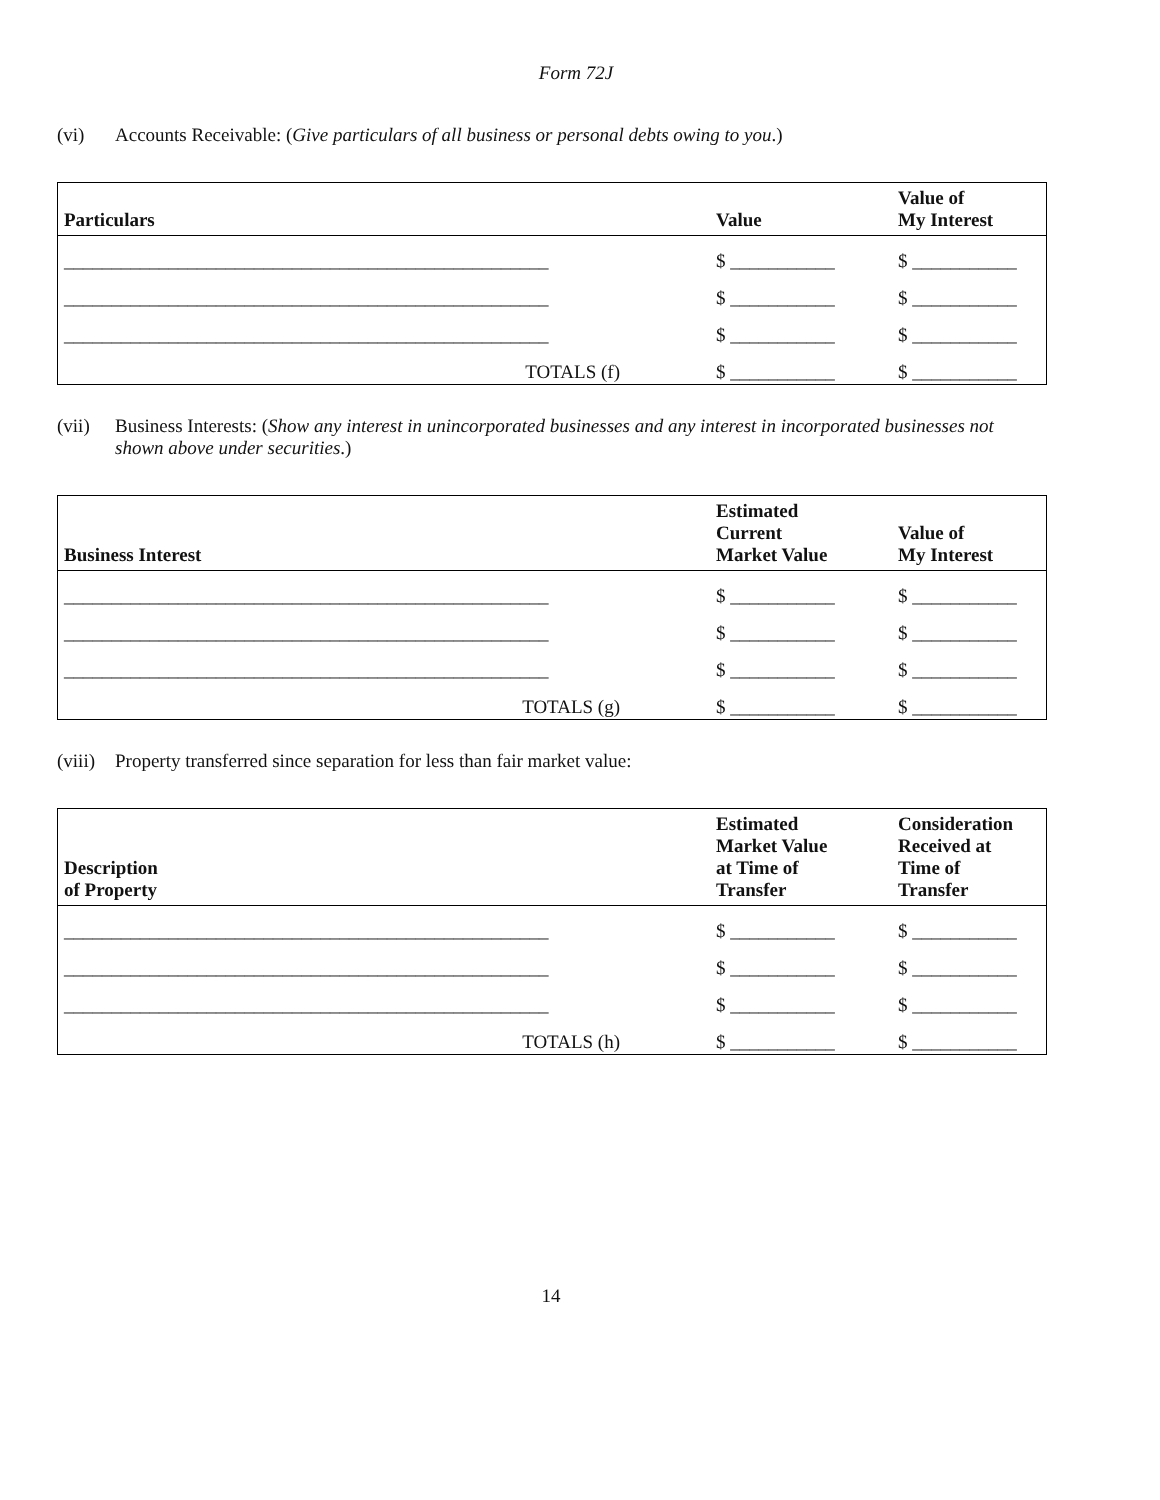Form 72J
(vi) Accounts Receivable: (Give particulars of all business or personal debts owing to you.)
| Particulars | Value | Value of My Interest |
| --- | --- | --- |
| ___________________________________________________ | $ ___________ | $ ___________ |
| ___________________________________________________ | $ ___________ | $ ___________ |
| ___________________________________________________ | $ ___________ | $ ___________ |
| TOTALS (f) | $ ___________ | $ ___________ |
(vii) Business Interests: (Show any interest in unincorporated businesses and any interest in incorporated businesses not shown above under securities.)
| Business Interest | Estimated Current Market Value | Value of My Interest |
| --- | --- | --- |
| ___________________________________________________ | $ ___________ | $ ___________ |
| ___________________________________________________ | $ ___________ | $ ___________ |
| ___________________________________________________ | $ ___________ | $ ___________ |
| TOTALS (g) | $ ___________ | $ ___________ |
(viii) Property transferred since separation for less than fair market value:
| Description of Property | Estimated Market Value at Time of Transfer | Consideration Received at Time of Transfer |
| --- | --- | --- |
| ___________________________________________________ | $ ___________ | $ ___________ |
| ___________________________________________________ | $ ___________ | $ ___________ |
| ___________________________________________________ | $ ___________ | $ ___________ |
| TOTALS (h) | $ ___________ | $ ___________ |
14